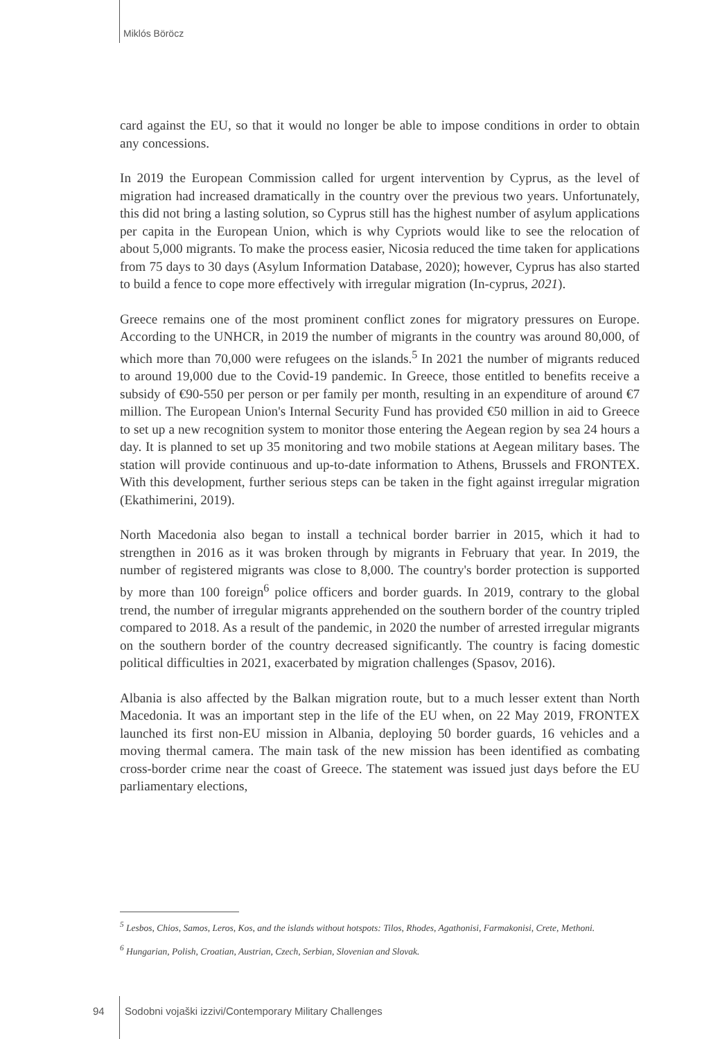Miklós Böröcz
card against the EU, so that it would no longer be able to impose conditions in order to obtain any concessions.
In 2019 the European Commission called for urgent intervention by Cyprus, as the level of migration had increased dramatically in the country over the previous two years. Unfortunately, this did not bring a lasting solution, so Cyprus still has the highest number of asylum applications per capita in the European Union, which is why Cypriots would like to see the relocation of about 5,000 migrants. To make the process easier, Nicosia reduced the time taken for applications from 75 days to 30 days (Asylum Information Database, 2020); however, Cyprus has also started to build a fence to cope more effectively with irregular migration (In-cyprus, 2021).
Greece remains one of the most prominent conflict zones for migratory pressures on Europe. According to the UNHCR, in 2019 the number of migrants in the country was around 80,000, of which more than 70,000 were refugees on the islands.<sup>5</sup> In 2021 the number of migrants reduced to around 19,000 due to the Covid-19 pandemic. In Greece, those entitled to benefits receive a subsidy of €90-550 per person or per family per month, resulting in an expenditure of around €7 million. The European Union's Internal Security Fund has provided €50 million in aid to Greece to set up a new recognition system to monitor those entering the Aegean region by sea 24 hours a day. It is planned to set up 35 monitoring and two mobile stations at Aegean military bases. The station will provide continuous and up-to-date information to Athens, Brussels and FRONTEX. With this development, further serious steps can be taken in the fight against irregular migration (Ekathimerini, 2019).
North Macedonia also began to install a technical border barrier in 2015, which it had to strengthen in 2016 as it was broken through by migrants in February that year. In 2019, the number of registered migrants was close to 8,000. The country's border protection is supported by more than 100 foreign<sup>6</sup> police officers and border guards. In 2019, contrary to the global trend, the number of irregular migrants apprehended on the southern border of the country tripled compared to 2018. As a result of the pandemic, in 2020 the number of arrested irregular migrants on the southern border of the country decreased significantly. The country is facing domestic political difficulties in 2021, exacerbated by migration challenges (Spasov, 2016).
Albania is also affected by the Balkan migration route, but to a much lesser extent than North Macedonia. It was an important step in the life of the EU when, on 22 May 2019, FRONTEX launched its first non-EU mission in Albania, deploying 50 border guards, 16 vehicles and a moving thermal camera. The main task of the new mission has been identified as combating cross-border crime near the coast of Greece. The statement was issued just days before the EU parliamentary elections,
<sup>5</sup> Lesbos, Chios, Samos, Leros, Kos, and the islands without hotspots: Tilos, Rhodes, Agathonisi, Farmakonisi, Crete, Methoni.
<sup>6</sup> Hungarian, Polish, Croatian, Austrian, Czech, Serbian, Slovenian and Slovak.
94
Sodobni vojaški izzivi/Contemporary Military Challenges